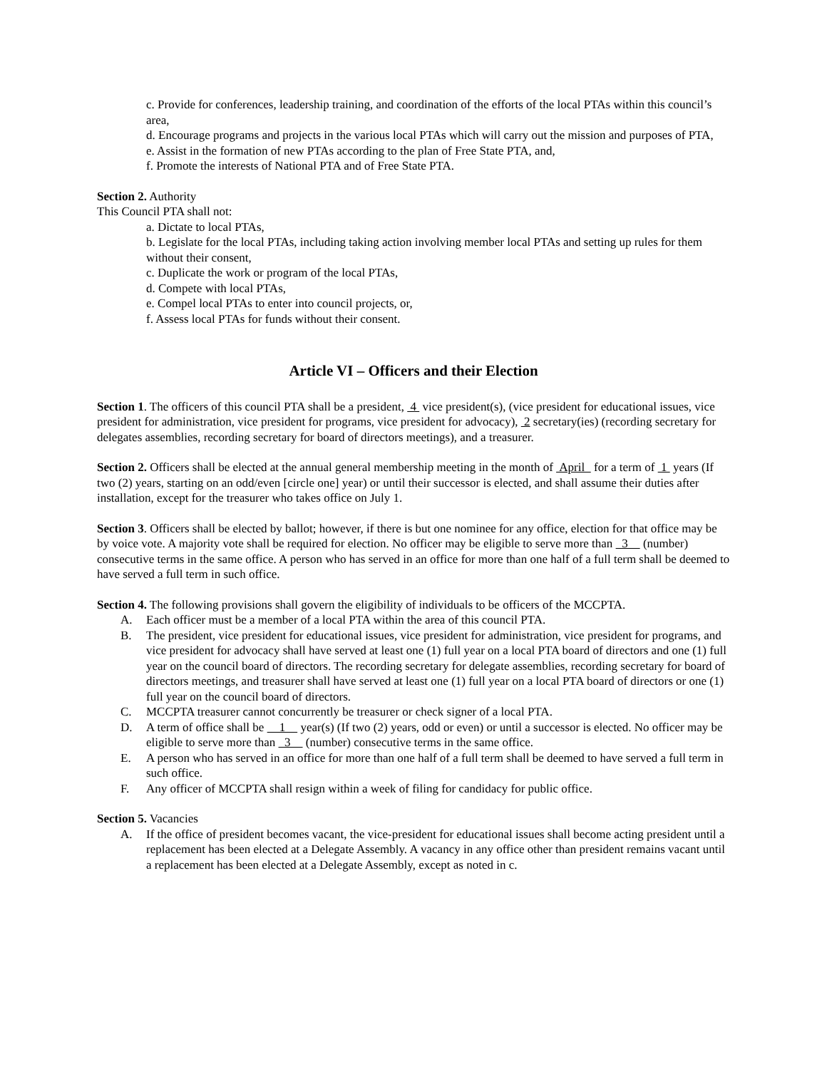c. Provide for conferences, leadership training, and coordination of the efforts of the local PTAs within this council’s area,
d. Encourage programs and projects in the various local PTAs which will carry out the mission and purposes of PTA,
e. Assist in the formation of new PTAs according to the plan of Free State PTA, and,
f. Promote the interests of National PTA and of Free State PTA.
Section 2. Authority
This Council PTA shall not:
a. Dictate to local PTAs,
b. Legislate for the local PTAs, including taking action involving member local PTAs and setting up rules for them without their consent,
c. Duplicate the work or program of the local PTAs,
d. Compete with local PTAs,
e. Compel local PTAs to enter into council projects, or,
f. Assess local PTAs for funds without their consent.
Article VI – Officers and their Election
Section 1. The officers of this council PTA shall be a president, 4 vice president(s), (vice president for educational issues, vice president for administration, vice president for programs, vice president for advocacy), 2 secretary(ies) (recording secretary for delegates assemblies, recording secretary for board of directors meetings), and a treasurer.
Section 2. Officers shall be elected at the annual general membership meeting in the month of April for a term of 1 years (If two (2) years, starting on an odd/even [circle one] year) or until their successor is elected, and shall assume their duties after installation, except for the treasurer who takes office on July 1.
Section 3. Officers shall be elected by ballot; however, if there is but one nominee for any office, election for that office may be by voice vote. A majority vote shall be required for election. No officer may be eligible to serve more than 3 (number) consecutive terms in the same office. A person who has served in an office for more than one half of a full term shall be deemed to have served a full term in such office.
Section 4. The following provisions shall govern the eligibility of individuals to be officers of the MCCPTA.
A. Each officer must be a member of a local PTA within the area of this council PTA.
B. The president, vice president for educational issues, vice president for administration, vice president for programs, and vice president for advocacy shall have served at least one (1) full year on a local PTA board of directors and one (1) full year on the council board of directors. The recording secretary for delegate assemblies, recording secretary for board of directors meetings, and treasurer shall have served at least one (1) full year on a local PTA board of directors or one (1) full year on the council board of directors.
C. MCCPTA treasurer cannot concurrently be treasurer or check signer of a local PTA.
D. A term of office shall be 1 year(s) (If two (2) years, odd or even) or until a successor is elected. No officer may be eligible to serve more than 3 (number) consecutive terms in the same office.
E. A person who has served in an office for more than one half of a full term shall be deemed to have served a full term in such office.
F. Any officer of MCCPTA shall resign within a week of filing for candidacy for public office.
Section 5. Vacancies
A. If the office of president becomes vacant, the vice-president for educational issues shall become acting president until a replacement has been elected at a Delegate Assembly. A vacancy in any office other than president remains vacant until a replacement has been elected at a Delegate Assembly, except as noted in c.